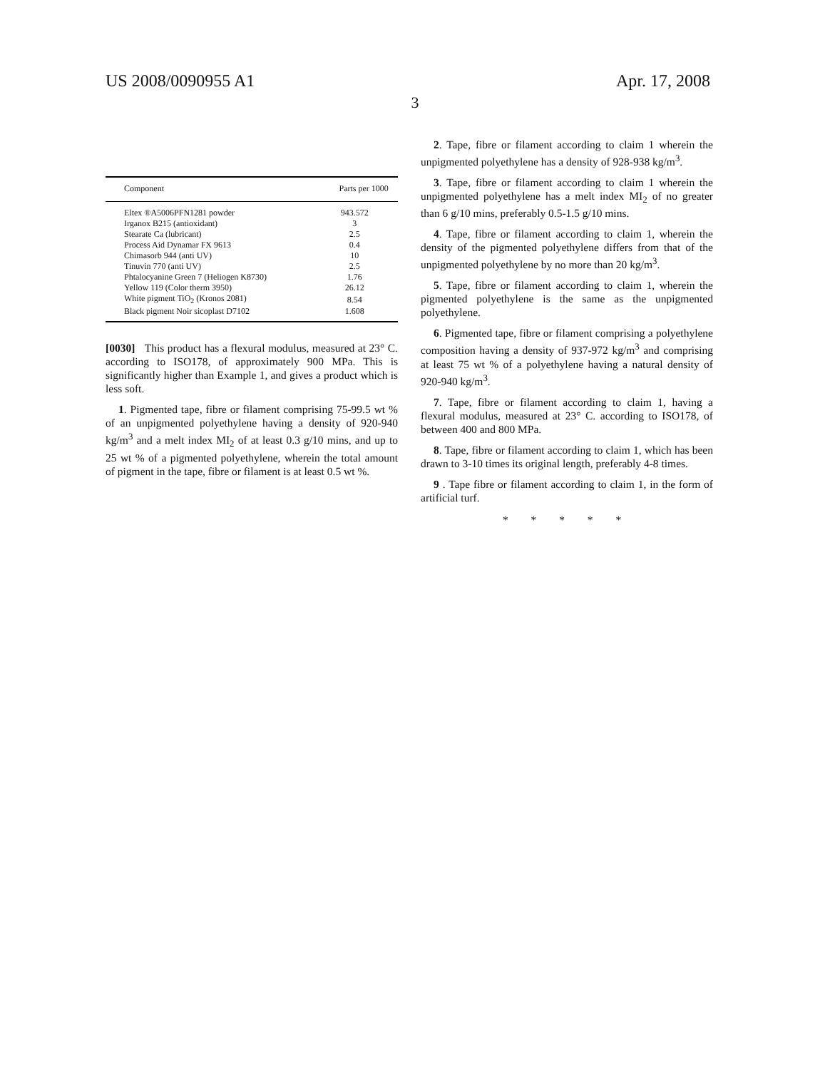US 2008/0090955 A1 Apr. 17, 2008
3
| Component | Parts per 1000 |
| --- | --- |
| Eltex ®A5006PFN1281 powder | 943.572 |
| Irganox B215 (antioxidant) | 3 |
| Stearate Ca (lubricant) | 2.5 |
| Process Aid Dynamar FX 9613 | 0.4 |
| Chimasorb 944 (anti UV) | 10 |
| Tinuvin 770 (anti UV) | 2.5 |
| Phtalocyanine Green 7 (Heliogen K8730) | 1.76 |
| Yellow 119 (Color therm 3950) | 26.12 |
| White pigment TiO<sub>2</sub> (Kronos 2081) | 8.54 |
| Black pigment Noir sicoplast D7102 | 1.608 |
[0030] This product has a flexural modulus, measured at 23° C. according to ISO178, of approximately 900 MPa. This is significantly higher than Example 1, and gives a product which is less soft.
1. Pigmented tape, fibre or filament comprising 75-99.5 wt % of an unpigmented polyethylene having a density of 920-940 kg/m<sup>3</sup> and a melt index MI<sub>2</sub> of at least 0.3 g/10 mins, and up to 25 wt % of a pigmented polyethylene, wherein the total amount of pigment in the tape, fibre or filament is at least 0.5 wt %.
2. Tape, fibre or filament according to claim 1 wherein the unpigmented polyethylene has a density of 928-938 kg/m<sup>3</sup>.
3. Tape, fibre or filament according to claim 1 wherein the unpigmented polyethylene has a melt index MI<sub>2</sub> of no greater than 6 g/10 mins, preferably 0.5-1.5 g/10 mins.
4. Tape, fibre or filament according to claim 1, wherein the density of the pigmented polyethylene differs from that of the unpigmented polyethylene by no more than 20 kg/m<sup>3</sup>.
5. Tape, fibre or filament according to claim 1, wherein the pigmented polyethylene is the same as the unpigmented polyethylene.
6. Pigmented tape, fibre or filament comprising a polyethylene composition having a density of 937-972 kg/m<sup>3</sup> and comprising at least 75 wt % of a polyethylene having a natural density of 920-940 kg/m<sup>3</sup>.
7. Tape, fibre or filament according to claim 1, having a flexural modulus, measured at 23° C. according to ISO178, of between 400 and 800 MPa.
8. Tape, fibre or filament according to claim 1, which has been drawn to 3-10 times its original length, preferably 4-8 times.
9 . Tape fibre or filament according to claim 1, in the form of artificial turf.
* * * * *